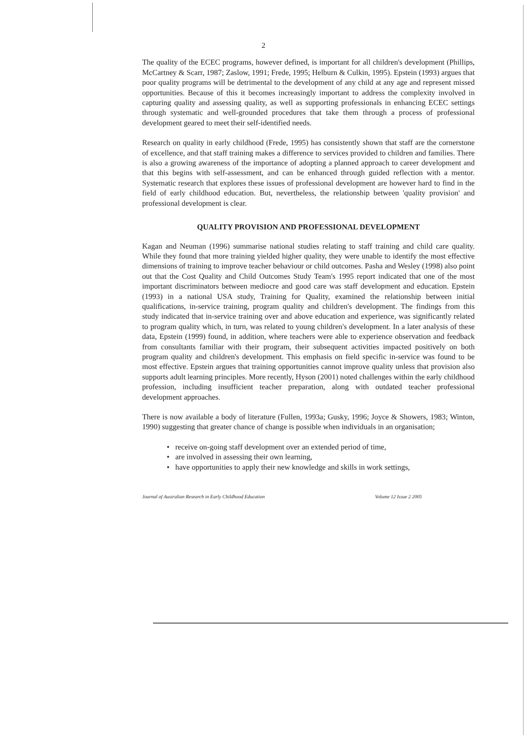2
The quality of the ECEC programs, however defined, is important for all children's development (Phillips, McCartney & Scarr, 1987; Zaslow, 1991; Frede, 1995; Helburn & Culkin, 1995). Epstein (1993) argues that poor quality programs will be detrimental to the development of any child at any age and represent missed opportunities. Because of this it becomes increasingly important to address the complexity involved in capturing quality and assessing quality, as well as supporting professionals in enhancing ECEC settings through systematic and well-grounded procedures that take them through a process of professional development geared to meet their self-identified needs.
Research on quality in early childhood (Frede, 1995) has consistently shown that staff are the cornerstone of excellence, and that staff training makes a difference to services provided to children and families. There is also a growing awareness of the importance of adopting a planned approach to career development and that this begins with self-assessment, and can be enhanced through guided reflection with a mentor. Systematic research that explores these issues of professional development are however hard to find in the field of early childhood education. But, nevertheless, the relationship between 'quality provision' and professional development is clear.
QUALITY PROVISION AND PROFESSIONAL DEVELOPMENT
Kagan and Neuman (1996) summarise national studies relating to staff training and child care quality. While they found that more training yielded higher quality, they were unable to identify the most effective dimensions of training to improve teacher behaviour or child outcomes. Pasha and Wesley (1998) also point out that the Cost Quality and Child Outcomes Study Team's 1995 report indicated that one of the most important discriminators between mediocre and good care was staff development and education. Epstein (1993) in a national USA study, Training for Quality, examined the relationship between initial qualifications, in-service training, program quality and children's development. The findings from this study indicated that in-service training over and above education and experience, was significantly related to program quality which, in turn, was related to young children's development. In a later analysis of these data, Epstein (1999) found, in addition, where teachers were able to experience observation and feedback from consultants familiar with their program, their subsequent activities impacted positively on both program quality and children's development. This emphasis on field specific in-service was found to be most effective. Epstein argues that training opportunities cannot improve quality unless that provision also supports adult learning principles. More recently, Hyson (2001) noted challenges within the early childhood profession, including insufficient teacher preparation, along with outdated teacher professional development approaches.
There is now available a body of literature (Fullen, 1993a; Gusky, 1996; Joyce & Showers, 1983; Winton, 1990) suggesting that greater chance of change is possible when individuals in an organisation;
• receive on-going staff development over an extended period of time,
• are involved in assessing their own learning,
• have opportunities to apply their new knowledge and skills in work settings,
Journal of Australian Research in Early Childhood Education Volume 12 Issue 2 2005